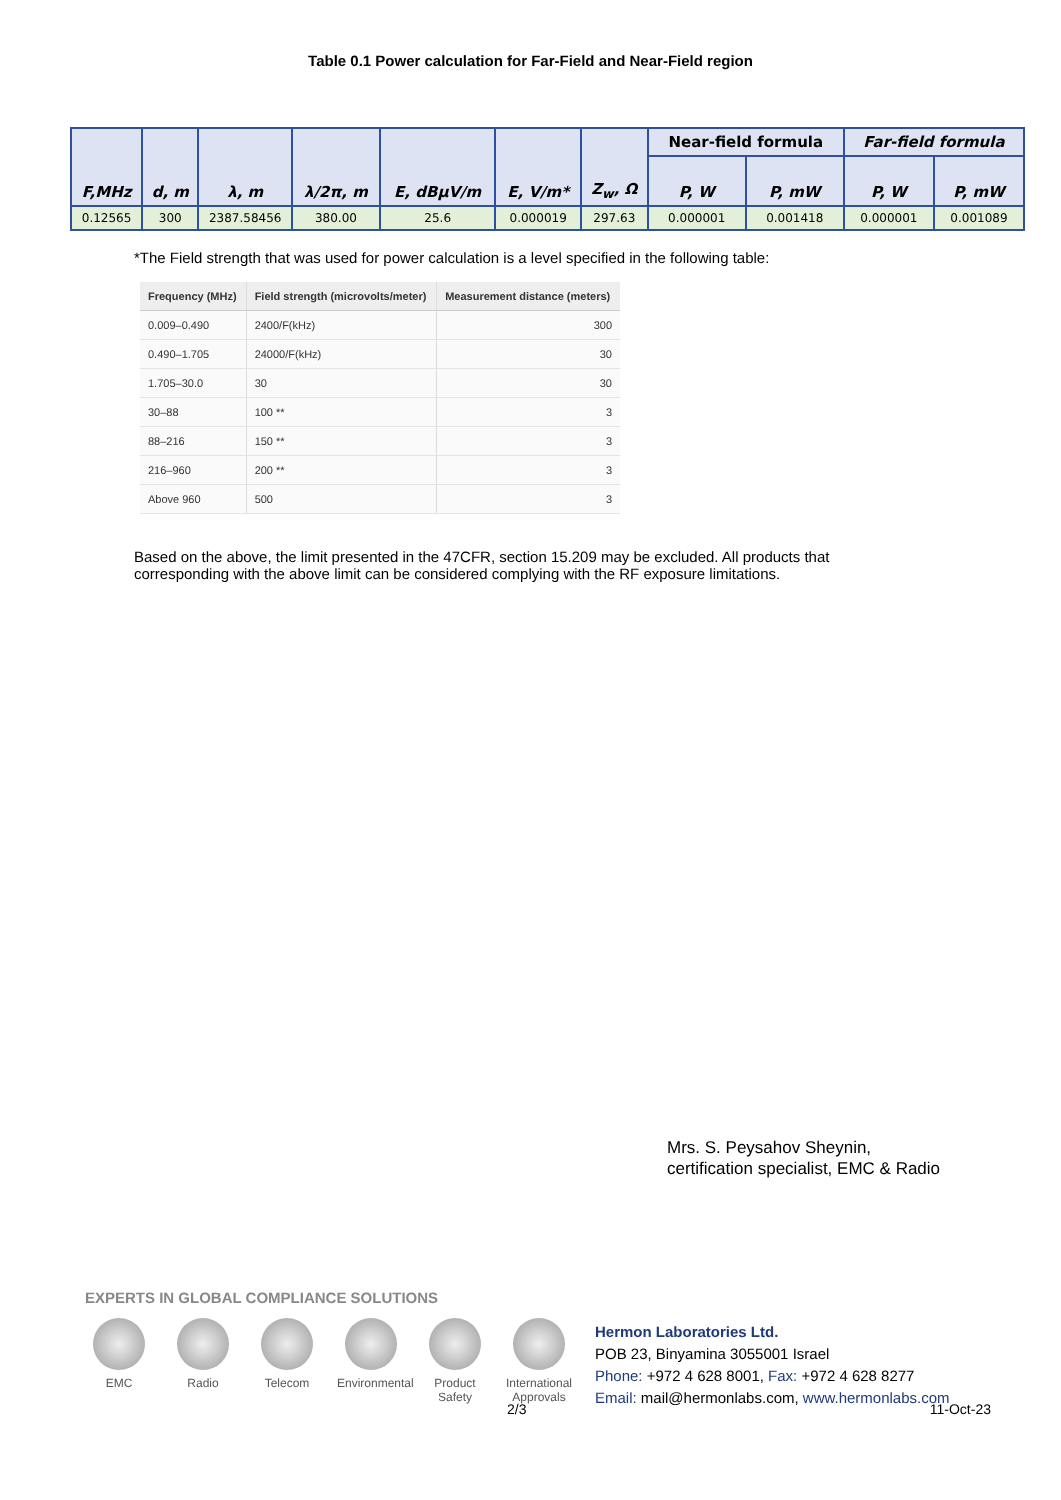Table 0.1 Power calculation for Far-Field and Near-Field region
| F,MHz | d, m | λ, m | λ/2π, m | E, dBµV/m | E, V/m* | Z<sub>w</sub>, Ω | Near-field formula | | Far-field formula | |
| --- | --- | --- | --- | --- | --- | --- | --- | --- | --- | --- |
| | | | | | | | P, W | P, mW | P, W | P, mW |
| 0.12565 | 300 | 2387.58456 | 380.00 | 25.6 | 0.000019 | 297.63 | 0.000001 | 0.001418 | 0.000001 | 0.001089 |
*The Field strength that was used for power calculation is a level specified in the following table:
| Frequency (MHz) | Field strength (microvolts/meter) | Measurement distance (meters) |
| --- | --- | --- |
| 0.009–0.490 | 2400/F(kHz) | 300 |
| 0.490–1.705 | 24000/F(kHz) | 30 |
| 1.705–30.0 | 30 | 30 |
| 30–88 | 100 ** | 3 |
| 88–216 | 150 ** | 3 |
| 216–960 | 200 ** | 3 |
| Above 960 | 500 | 3 |
Based on the above, the limit presented in the 47CFR, section 15.209 may be excluded. All products that corresponding with the above limit can be considered complying with the RF exposure limitations.
Mrs. S. Peysahov Sheynin,
certification specialist, EMC & Radio
EXPERTS IN GLOBAL COMPLIANCE SOLUTIONS
EMC Radio Telecom Environmental
Product Safety
International Approvals
Hermon Laboratories Ltd.
POB 23, Binyamina 3055001 Israel
Phone: +972 4 628 8001, Fax: +972 4 628 8277
Email: mail@hermonlabs.com, www.hermonlabs.com
2/3 11-Oct-23